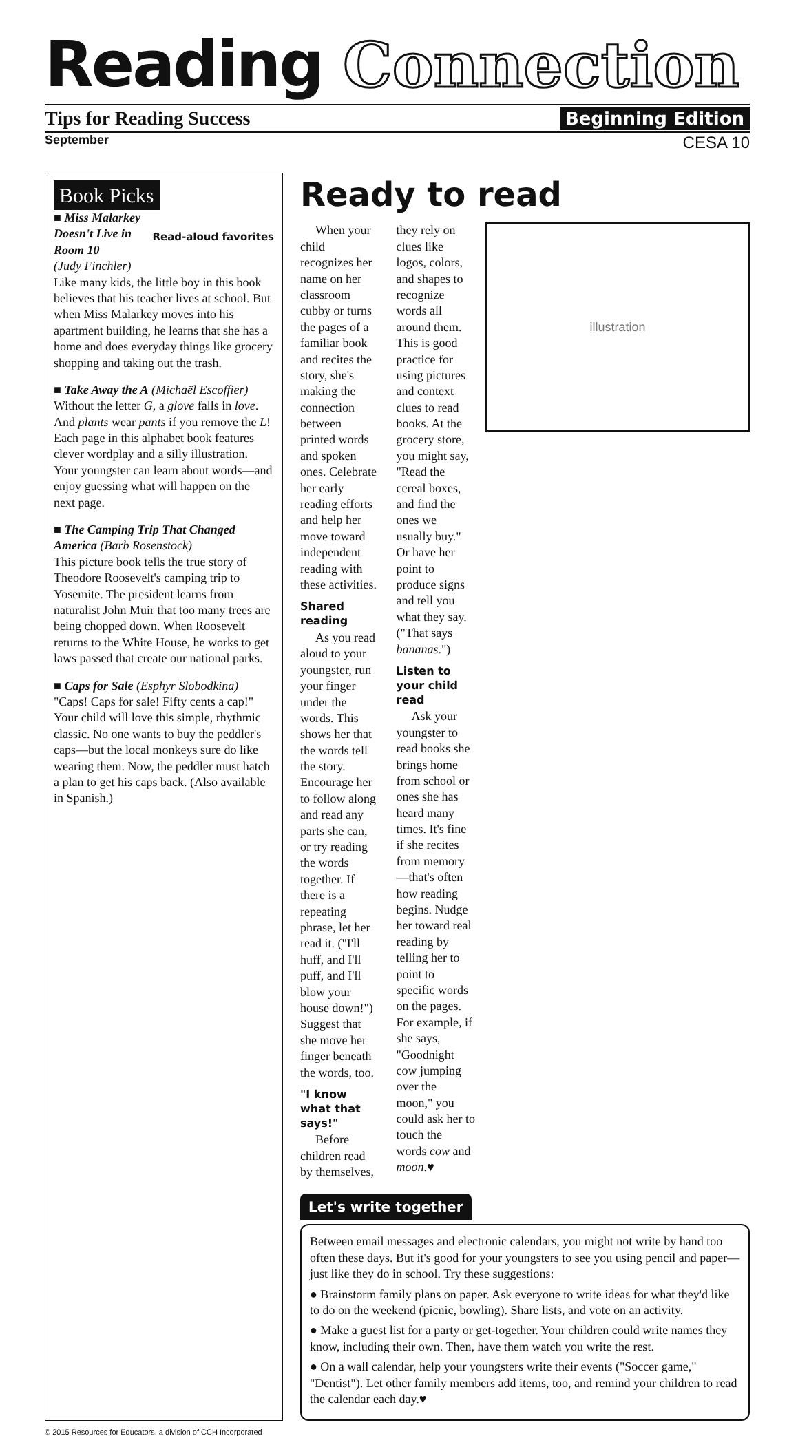Reading Connection
Tips for Reading Success Beginning Edition
September CESA 10
Book Picks Read-aloud favorites
■ Miss Malarkey Doesn't Live in Room 10
(Judy Finchler)
Like many kids, the little boy in this book believes that his teacher lives at school. But when Miss Malarkey moves into his apartment building, he learns that she has a home and does everyday things like grocery shopping and taking out the trash.
■ Take Away the A (Michaël Escoffier)
Without the letter G, a glove falls in love. And plants wear pants if you remove the L! Each page in this alphabet book features clever wordplay and a silly illustration. Your youngster can learn about words—and enjoy guessing what will happen on the next page.
■ The Camping Trip That Changed America (Barb Rosenstock)
This picture book tells the true story of Theodore Roosevelt's camping trip to Yosemite. The president learns from naturalist John Muir that too many trees are being chopped down. When Roosevelt returns to the White House, he works to get laws passed that create our national parks.
■ Caps for Sale (Esphyr Slobodkina)
"Caps! Caps for sale! Fifty cents a cap!" Your child will love this simple, rhythmic classic. No one wants to buy the peddler's caps—but the local monkeys sure do like wearing them. Now, the peddler must hatch a plan to get his caps back. (Also available in Spanish.)
Ready to read
illustration
When your child recognizes her name on her classroom cubby or turns the pages of a familiar book and recites the story, she's making the connection between printed words and spoken ones. Celebrate her early reading efforts and help her move toward independent reading with these activities.
Shared reading
As you read aloud to your youngster, run your finger under the words. This shows her that the words tell the story. Encourage her to follow along and read any parts she can, or try reading the words together. If there is a repeating phrase, let her read it. ("I'll huff, and I'll puff, and I'll blow your house down!") Suggest that she move her finger beneath the words, too.
"I know what that says!"
Before children read by themselves, they rely on clues like logos, colors, and shapes to recognize words all around them. This is good practice for using pictures and context clues to read books. At the grocery store, you might say, "Read the cereal boxes, and find the ones we usually buy." Or have her point to produce signs and tell you what they say. ("That says bananas.")
Listen to your child read
Ask your youngster to read books she brings home from school or ones she has heard many times. It's fine if she recites from memory—that's often how reading begins. Nudge her toward real reading by telling her to point to specific words on the pages. For example, if she says, "Goodnight cow jumping over the moon," you could ask her to touch the words cow and moon.♥
Let's write together
Between email messages and electronic calendars, you might not write by hand too often these days. But it's good for your youngsters to see you using pencil and paper—just like they do in school. Try these suggestions:
● Brainstorm family plans on paper. Ask everyone to write ideas for what they'd like to do on the weekend (picnic, bowling). Share lists, and vote on an activity.
● Make a guest list for a party or get-together. Your children could write names they know, including their own. Then, have them watch you write the rest.
● On a wall calendar, help your youngsters write their events ("Soccer game," "Dentist"). Let other family members add items, too, and remind your children to read the calendar each day.♥
© 2015 Resources for Educators, a division of CCH Incorporated